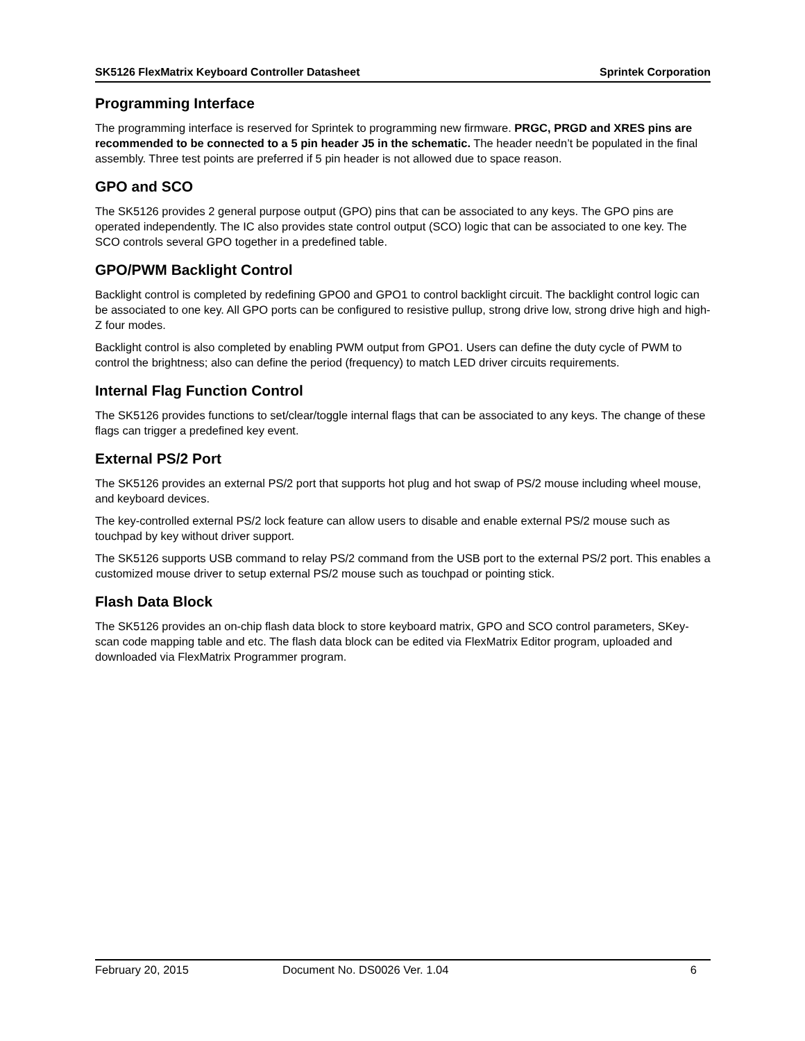SK5126 FlexMatrix Keyboard Controller Datasheet Sprintek Corporation
Programming Interface
The programming interface is reserved for Sprintek to programming new firmware. PRGC, PRGD and XRES pins are recommended to be connected to a 5 pin header J5 in the schematic. The header needn’t be populated in the final assembly. Three test points are preferred if 5 pin header is not allowed due to space reason.
GPO and SCO
The SK5126 provides 2 general purpose output (GPO) pins that can be associated to any keys. The GPO pins are operated independently. The IC also provides state control output (SCO) logic that can be associated to one key. The SCO controls several GPO together in a predefined table.
GPO/PWM Backlight Control
Backlight control is completed by redefining GPO0 and GPO1 to control backlight circuit. The backlight control logic can be associated to one key. All GPO ports can be configured to resistive pullup, strong drive low, strong drive high and high-Z four modes.
Backlight control is also completed by enabling PWM output from GPO1. Users can define the duty cycle of PWM to control the brightness; also can define the period (frequency) to match LED driver circuits requirements.
Internal Flag Function Control
The SK5126 provides functions to set/clear/toggle internal flags that can be associated to any keys. The change of these flags can trigger a predefined key event.
External PS/2 Port
The SK5126 provides an external PS/2 port that supports hot plug and hot swap of PS/2 mouse including wheel mouse, and keyboard devices.
The key-controlled external PS/2 lock feature can allow users to disable and enable external PS/2 mouse such as touchpad by key without driver support.
The SK5126 supports USB command to relay PS/2 command from the USB port to the external PS/2 port. This enables a customized mouse driver to setup external PS/2 mouse such as touchpad or pointing stick.
Flash Data Block
The SK5126 provides an on-chip flash data block to store keyboard matrix, GPO and SCO control parameters, SKey-scan code mapping table and etc. The flash data block can be edited via FlexMatrix Editor program, uploaded and downloaded via FlexMatrix Programmer program.
February 20, 2015 Document No. DS0026 Ver. 1.04 6